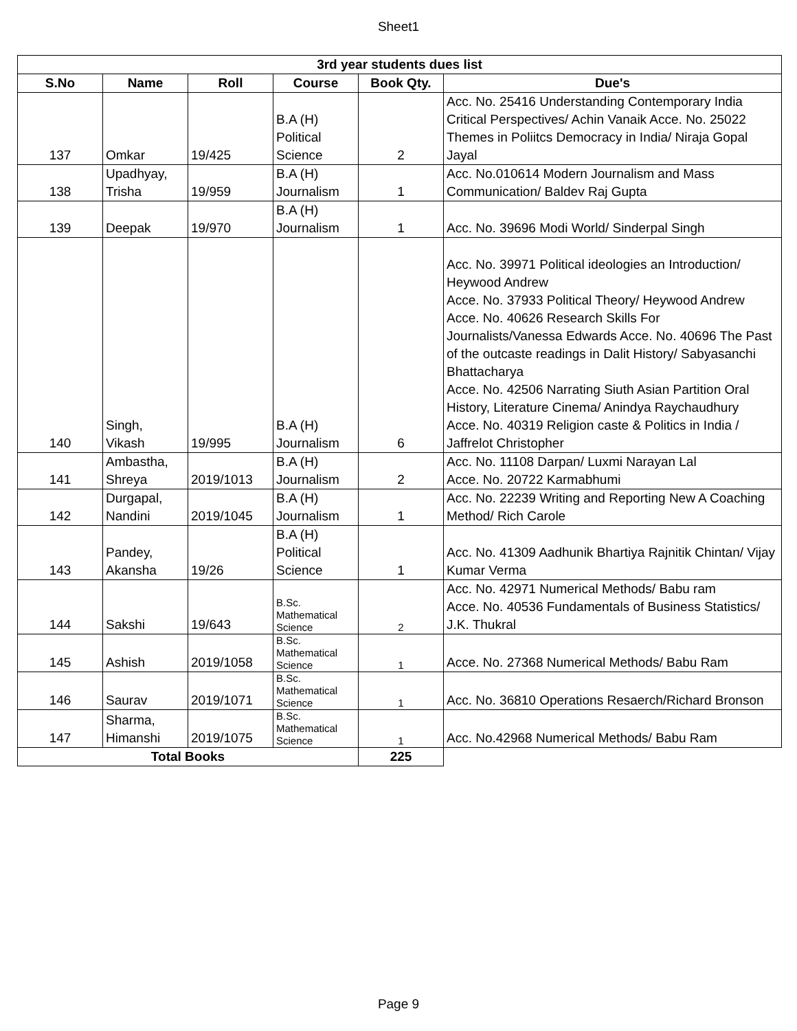Sheet1
| 3rd year students dues list | | | | | |
| --- | --- | --- | --- | --- | --- |
| S.No | Name | Roll | Course | Book Qty. | Due's |
| 137 | Omkar | 19/425 | B.A (H) Political Science | 2 | Acc. No. 25416 Understanding Contemporary India Critical Perspectives/ Achin Vanaik Acce. No. 25022 Themes in Poliitcs Democracy in India/ Niraja Gopal Jayal |
| 138 | Upadhyay, Trisha | 19/959 | B.A (H) Journalism | 1 | Acc. No.010614 Modern Journalism and Mass Communication/ Baldev Raj Gupta |
| 139 | Deepak | 19/970 | B.A (H) Journalism | 1 | Acc. No. 39696 Modi World/ Sinderpal Singh |
| 140 | Singh, Vikash | 19/995 | B.A (H) Journalism | 6 | Acc. No. 39971 Political ideologies an Introduction/ Heywood Andrew Acce. No. 37933 Political Theory/ Heywood Andrew Acce. No. 40626 Research Skills For Journalists/Vanessa Edwards Acce. No. 40696 The Past of the outcaste readings in Dalit History/ Sabyasanchi Bhattacharya Acce. No. 42506 Narrating Siuth Asian Partition Oral History, Literature Cinema/ Anindya Raychaudhury Acce. No. 40319 Religion caste & Politics in India / Jaffrelot Christopher |
| 141 | Ambastha, Shreya | 2019/1013 | B.A (H) Journalism | 2 | Acc. No. 11108 Darpan/ Luxmi Narayan Lal Acce. No. 20722 Karmabhumi |
| 142 | Durgapal, Nandini | 2019/1045 | B.A (H) Journalism | 1 | Acc. No. 22239 Writing and Reporting New A Coaching Method/ Rich Carole |
| 143 | Pandey, Akansha | 19/26 | B.A (H) Political Science | 1 | Acc. No. 41309 Aadhunik Bhartiya Rajnitik Chintan/ Vijay Kumar Verma |
| 144 | Sakshi | 19/643 | B.Sc. Mathematical Science | 2 | Acc. No. 42971 Numerical Methods/ Babu ram Acce. No. 40536 Fundamentals of Business Statistics/ J.K. Thukral |
| 145 | Ashish | 2019/1058 | B.Sc. Mathematical Science | 1 | Acce. No. 27368 Numerical Methods/ Babu Ram |
| 146 | Saurav | 2019/1071 | B.Sc. Mathematical Science | 1 | Acc. No. 36810 Operations Resaerch/Richard Bronson |
| 147 | Sharma, Himanshi | 2019/1075 | B.Sc. Mathematical Science | 1 | Acc. No.42968 Numerical Methods/ Babu Ram |
| Total Books | | | | 225 | |
Page 9